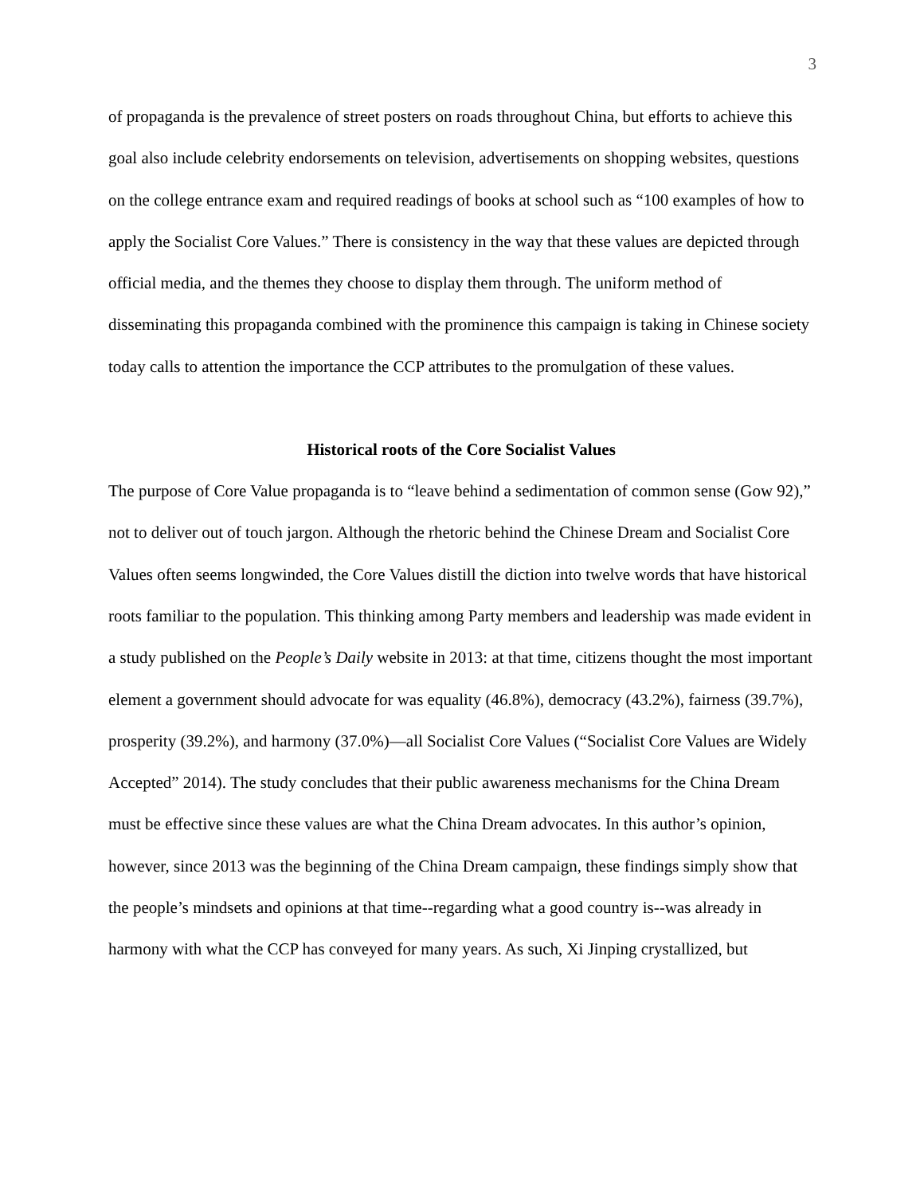3
of propaganda is the prevalence of street posters on roads throughout China, but efforts to achieve this goal also include celebrity endorsements on television, advertisements on shopping websites, questions on the college entrance exam and required readings of books at school such as “100 examples of how to apply the Socialist Core Values.” There is consistency in the way that these values are depicted through official media, and the themes they choose to display them through. The uniform method of disseminating this propaganda combined with the prominence this campaign is taking in Chinese society today calls to attention the importance the CCP attributes to the promulgation of these values.
Historical roots of the Core Socialist Values
The purpose of Core Value propaganda is to “leave behind a sedimentation of common sense (Gow 92),” not to deliver out of touch jargon. Although the rhetoric behind the Chinese Dream and Socialist Core Values often seems longwinded, the Core Values distill the diction into twelve words that have historical roots familiar to the population. This thinking among Party members and leadership was made evident in a study published on the People’s Daily website in 2013: at that time, citizens thought the most important element a government should advocate for was equality (46.8%), democracy (43.2%), fairness (39.7%), prosperity (39.2%), and harmony (37.0%)—all Socialist Core Values (“Socialist Core Values are Widely Accepted” 2014). The study concludes that their public awareness mechanisms for the China Dream must be effective since these values are what the China Dream advocates. In this author’s opinion, however, since 2013 was the beginning of the China Dream campaign, these findings simply show that the people’s mindsets and opinions at that time--regarding what a good country is--was already in harmony with what the CCP has conveyed for many years. As such, Xi Jinping crystallized, but